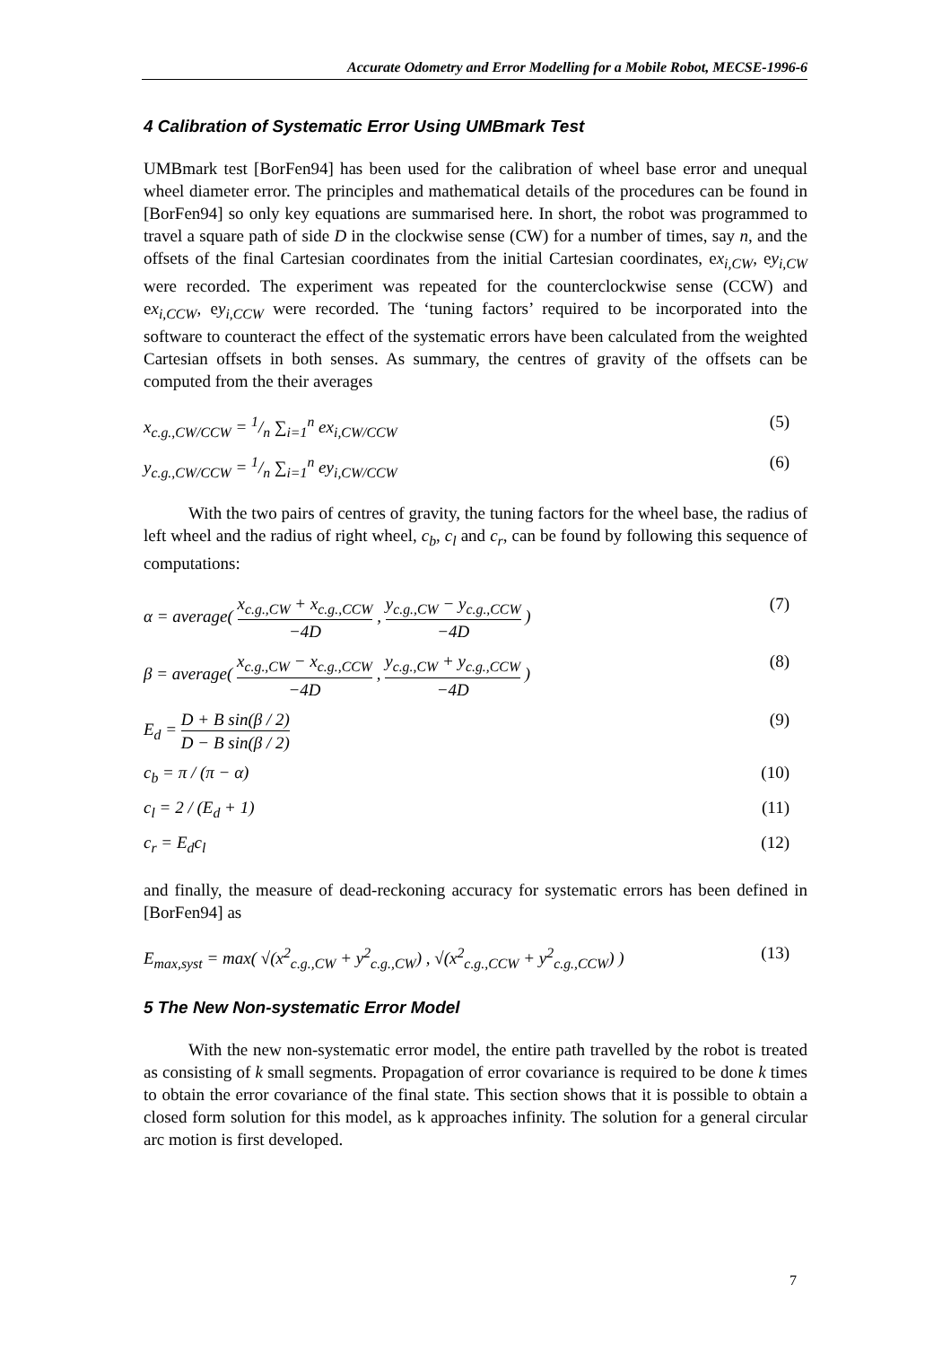Accurate Odometry and Error Modelling for a Mobile Robot, MECSE-1996-6
4 Calibration of Systematic Error Using UMBmark Test
UMBmark test [BorFen94] has been used for the calibration of wheel base error and unequal wheel diameter error. The principles and mathematical details of the procedures can be found in [BorFen94] so only key equations are summarised here. In short, the robot was programmed to travel a square path of side D in the clockwise sense (CW) for a number of times, say n, and the offsets of the final Cartesian coordinates from the initial Cartesian coordinates, ex<sub>i,CW</sub>, ey<sub>i,CW</sub> were recorded. The experiment was repeated for the counterclockwise sense (CCW) and ex<sub>i,CCW</sub>, ey<sub>i,CCW</sub> were recorded. The ‘tuning factors’ required to be incorporated into the software to counteract the effect of the systematic errors have been calculated from the weighted Cartesian offsets in both senses. As summary, the centres of gravity of the offsets can be computed from the their averages
x<sub>c.g.,CW/CCW</sub> = 1/n ∑<sub>i=1</sub><sup>n</sup> ex<sub>i,CW/CCW</sub> (5)
y<sub>c.g.,CW/CCW</sub> = 1/n ∑<sub>i=1</sub><sup>n</sup> ey<sub>i,CW/CCW</sub> (6)
With the two pairs of centres of gravity, the tuning factors for the wheel base, the radius of left wheel and the radius of right wheel, c<sub>b</sub>, c<sub>l</sub> and c<sub>r</sub>, can be found by following this sequence of computations:
α = average( x<sub>c.g.,CW</sub> + x<sub>c.g.,CCW</sub> −4D , y<sub>c.g.,CW</sub> − y<sub>c.g.,CCW</sub> −4D ) (7)
β = average( x<sub>c.g.,CW</sub> − x<sub>c.g.,CCW</sub> −4D , y<sub>c.g.,CW</sub> + y<sub>c.g.,CCW</sub> −4D ) (8)
E<sub>d</sub> = D + B sin(β / 2) D − B sin(β / 2) (9)
c<sub>b</sub> = π / (π − α) (10)
c<sub>l</sub> = 2 / (E<sub>d</sub> + 1) (11)
c<sub>r</sub> = E<sub>d</sub>c<sub>l</sub> (12)
and finally, the measure of dead-reckoning accuracy for systematic errors has been defined in [BorFen94] as
E<sub>max,syst</sub> = max( √(x<sup>2</sup><sub>c.g.,CW</sub> + y<sup>2</sup><sub>c.g.,CW</sub>) , √(x<sup>2</sup><sub>c.g.,CCW</sub> + y<sup>2</sup><sub>c.g.,CCW</sub>) ) (13)
5 The New Non-systematic Error Model
With the new non-systematic error model, the entire path travelled by the robot is treated as consisting of k small segments. Propagation of error covariance is required to be done k times to obtain the error covariance of the final state. This section shows that it is possible to obtain a closed form solution for this model, as k approaches infinity. The solution for a general circular arc motion is first developed.
7